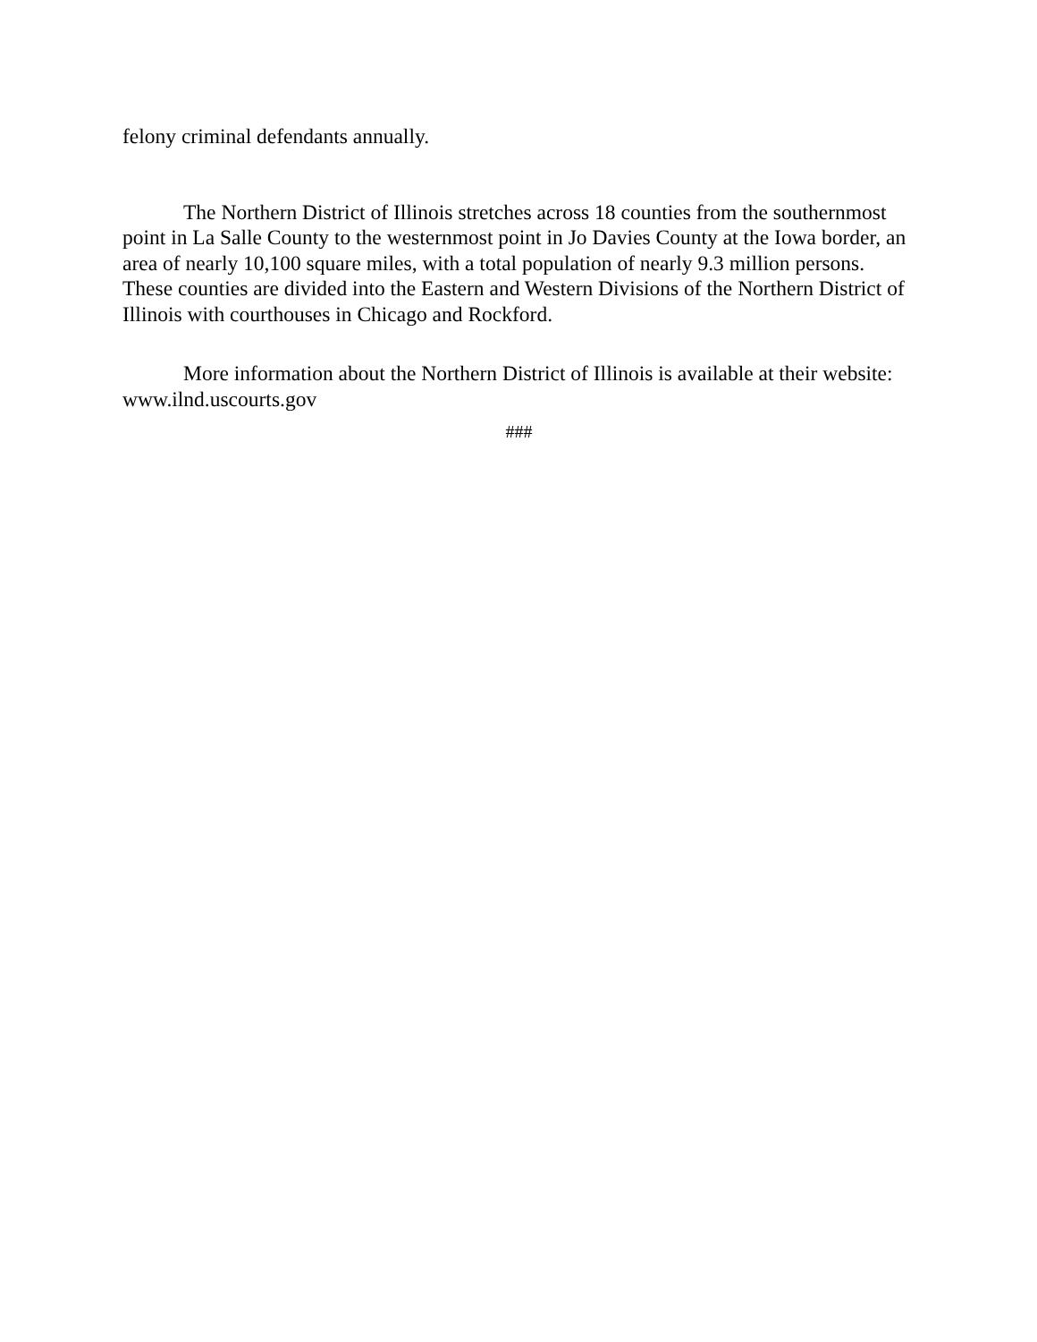felony criminal defendants annually.
The Northern District of Illinois stretches across 18 counties from the southernmost point in La Salle County to the westernmost point in Jo Davies County at the Iowa border, an area of nearly 10,100 square miles, with a total population of nearly 9.3 million persons. These counties are divided into the Eastern and Western Divisions of the Northern District of Illinois with courthouses in Chicago and Rockford.
More information about the Northern District of Illinois is available at their website: www.ilnd.uscourts.gov
###